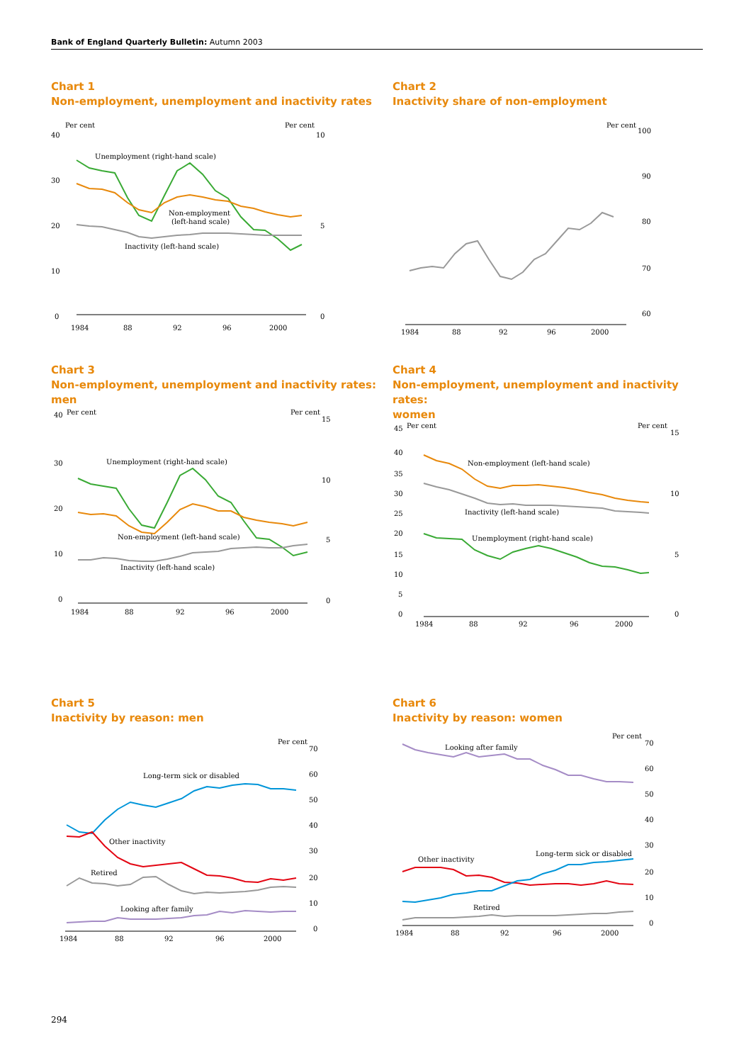Bank of England Quarterly Bulletin: Autumn 2003
Chart 1
Non-employment, unemployment and inactivity rates
Per cent
Per cent
40
30
20
10
0
10
5
0
1984
88
92
96
2000
Unemployment (right-hand scale)
Non-employment
(left-hand scale)
Inactivity (left-hand scale)
Chart 2
Inactivity share of non-employment
Per cent
100
90
80
70
60
1984
88
92
96
2000
Chart 3
Non-employment, unemployment and inactivity rates:
men
40
Per cent
Per cent
15
30
20
10
0
10
5
0
1984
88
92
96
2000
Unemployment (right-hand scale)
Non-employment (left-hand scale)
Inactivity (left-hand scale)
Chart 4
Non-employment, unemployment and inactivity rates:
women
45
Per cent
Per cent
15
40
35
30
25
20
15
10
5
0
10
5
0
1984
88
92
96
2000
Non-employment (left-hand scale)
Inactivity (left-hand scale)
Unemployment (right-hand scale)
Chart 5
Inactivity by reason: men
Per cent
70
60
50
40
30
20
10
0
1984
88
92
96
2000
Long-term sick or disabled
Other inactivity
Retired
Looking after family
Chart 6
Inactivity by reason: women
Per cent
70
60
50
40
30
20
10
0
1984
88
92
96
2000
Looking after family
Other inactivity
Long-term sick or disabled
Retired
294